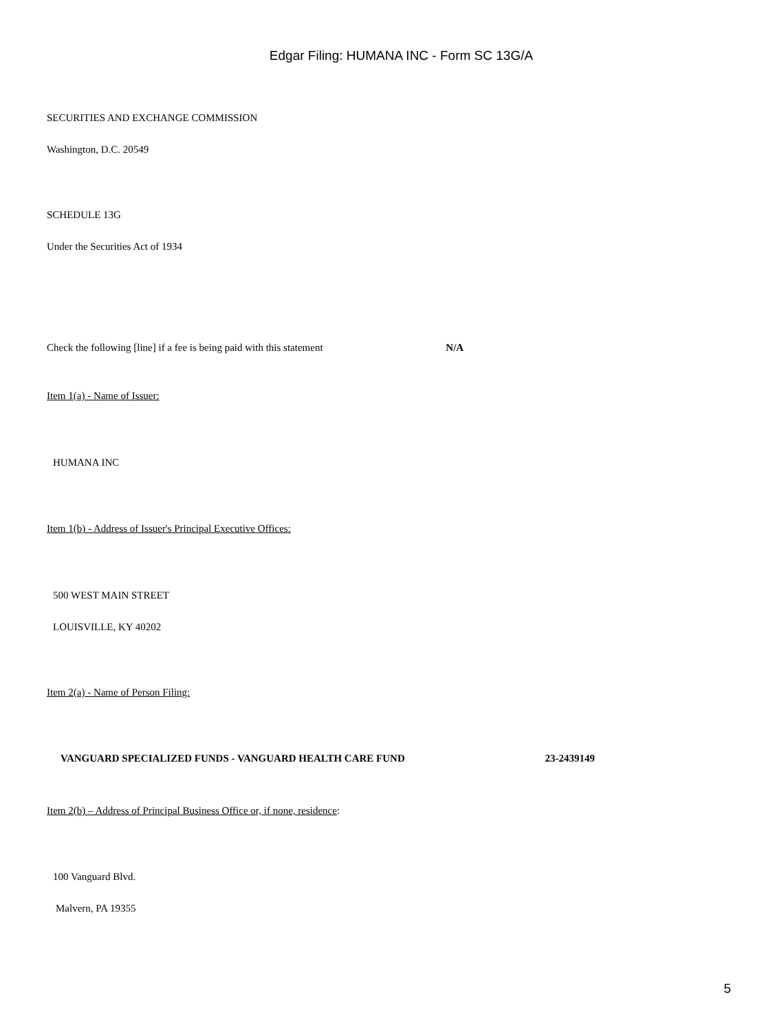Edgar Filing: HUMANA INC - Form SC 13G/A
SECURITIES AND EXCHANGE COMMISSION
Washington, D.C. 20549
SCHEDULE 13G
Under the Securities Act of 1934
Check the following [line] if a fee is being paid with this statement N/A
Item 1(a) - Name of Issuer:
HUMANA INC
Item 1(b) - Address of Issuer's Principal Executive Offices:
500 WEST MAIN STREET
LOUISVILLE, KY 40202
Item 2(a) - Name of Person Filing:
VANGUARD SPECIALIZED FUNDS - VANGUARD HEALTH CARE FUND 23-2439149
Item 2(b) – Address of Principal Business Office or, if none, residence:
100 Vanguard Blvd.
Malvern, PA 19355
5